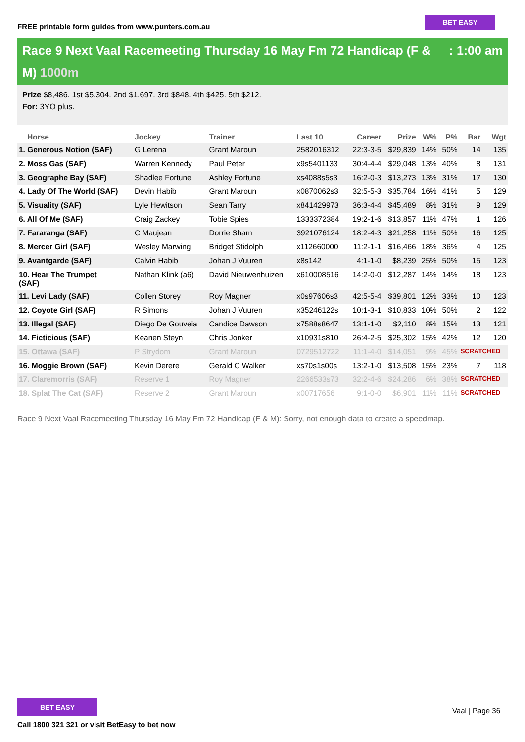FREE printable form guides from www.punters.com.au
BET EASY
Race 9 Next Vaal Racemeeting Thursday 16 May Fm 72 Handicap (F &
M) 1000m: 1:00 am
Prize $8,486. 1st $5,304. 2nd $1,697. 3rd $848. 4th $425. 5th $212.
For: 3YO plus.
| Horse | Jockey | Trainer | Last 10 | Career | Prize | W% | P% | Bar | Wgt |
| --- | --- | --- | --- | --- | --- | --- | --- | --- | --- |
| 1. Generous Notion (SAF) | G Lerena | Grant Maroun | 2582016312 | 22:3-3-5 | $29,839 | 14% | 50% | 14 | 135 |
| 2. Moss Gas (SAF) | Warren Kennedy | Paul Peter | x9s5401133 | 30:4-4-4 | $29,048 | 13% | 40% | 8 | 131 |
| 3. Geographe Bay (SAF) | Shadlee Fortune | Ashley Fortune | xs4088s5s3 | 16:2-0-3 | $13,273 | 13% | 31% | 17 | 130 |
| 4. Lady Of The World (SAF) | Devin Habib | Grant Maroun | x0870062s3 | 32:5-5-3 | $35,784 | 16% | 41% | 5 | 129 |
| 5. Visuality (SAF) | Lyle Hewitson | Sean Tarry | x841429973 | 36:3-4-4 | $45,489 | 8% | 31% | 9 | 129 |
| 6. All Of Me (SAF) | Craig Zackey | Tobie Spies | 1333372384 | 19:2-1-6 | $13,857 | 11% | 47% | 1 | 126 |
| 7. Fararanga (SAF) | C Maujean | Dorrie Sham | 3921076124 | 18:2-4-3 | $21,258 | 11% | 50% | 16 | 125 |
| 8. Mercer Girl (SAF) | Wesley Marwing | Bridget Stidolph | x112660000 | 11:2-1-1 | $16,466 | 18% | 36% | 4 | 125 |
| 9. Avantgarde (SAF) | Calvin Habib | Johan J Vuuren | x8s142 | 4:1-1-0 | $8,239 | 25% | 50% | 15 | 123 |
| 10. Hear The Trumpet (SAF) | Nathan Klink (a6) | David Nieuwenhuizen | x610008516 | 14:2-0-0 | $12,287 | 14% | 14% | 18 | 123 |
| 11. Levi Lady (SAF) | Collen Storey | Roy Magner | x0s97606s3 | 42:5-5-4 | $39,801 | 12% | 33% | 10 | 123 |
| 12. Coyote Girl (SAF) | R Simons | Johan J Vuuren | x35246122s | 10:1-3-1 | $10,833 | 10% | 50% | 2 | 122 |
| 13. Illegal (SAF) | Diego De Gouveia | Candice Dawson | x7588s8647 | 13:1-1-0 | $2,110 | 8% | 15% | 13 | 121 |
| 14. Ficticious (SAF) | Keanen Steyn | Chris Jonker | x10931s810 | 26:4-2-5 | $25,302 | 15% | 42% | 12 | 120 |
| 15. Ottawa (SAF) | P Strydom | Grant Maroun | 0729512722 | 11:1-4-0 | $14,051 | 9% | 45% | SCRATCHED | |
| 16. Moggie Brown (SAF) | Kevin Derere | Gerald C Walker | xs70s1s00s | 13:2-1-0 | $13,508 | 15% | 23% | 7 | 118 |
| 17. Claremorris (SAF) | Reserve 1 | Roy Magner | 2266533s73 | 32:2-4-6 | $24,286 | 6% | 38% | SCRATCHED | |
| 18. Splat The Cat (SAF) | Reserve 2 | Grant Maroun | x00717656 | 9:1-0-0 | $6,901 | 11% | 11% | SCRATCHED | |
Race 9 Next Vaal Racemeeting Thursday 16 May Fm 72 Handicap (F & M): Sorry, not enough data to create a speedmap.
BET EASY
Call 1800 321 321 or visit BetEasy to bet now
Vaal | Page 36